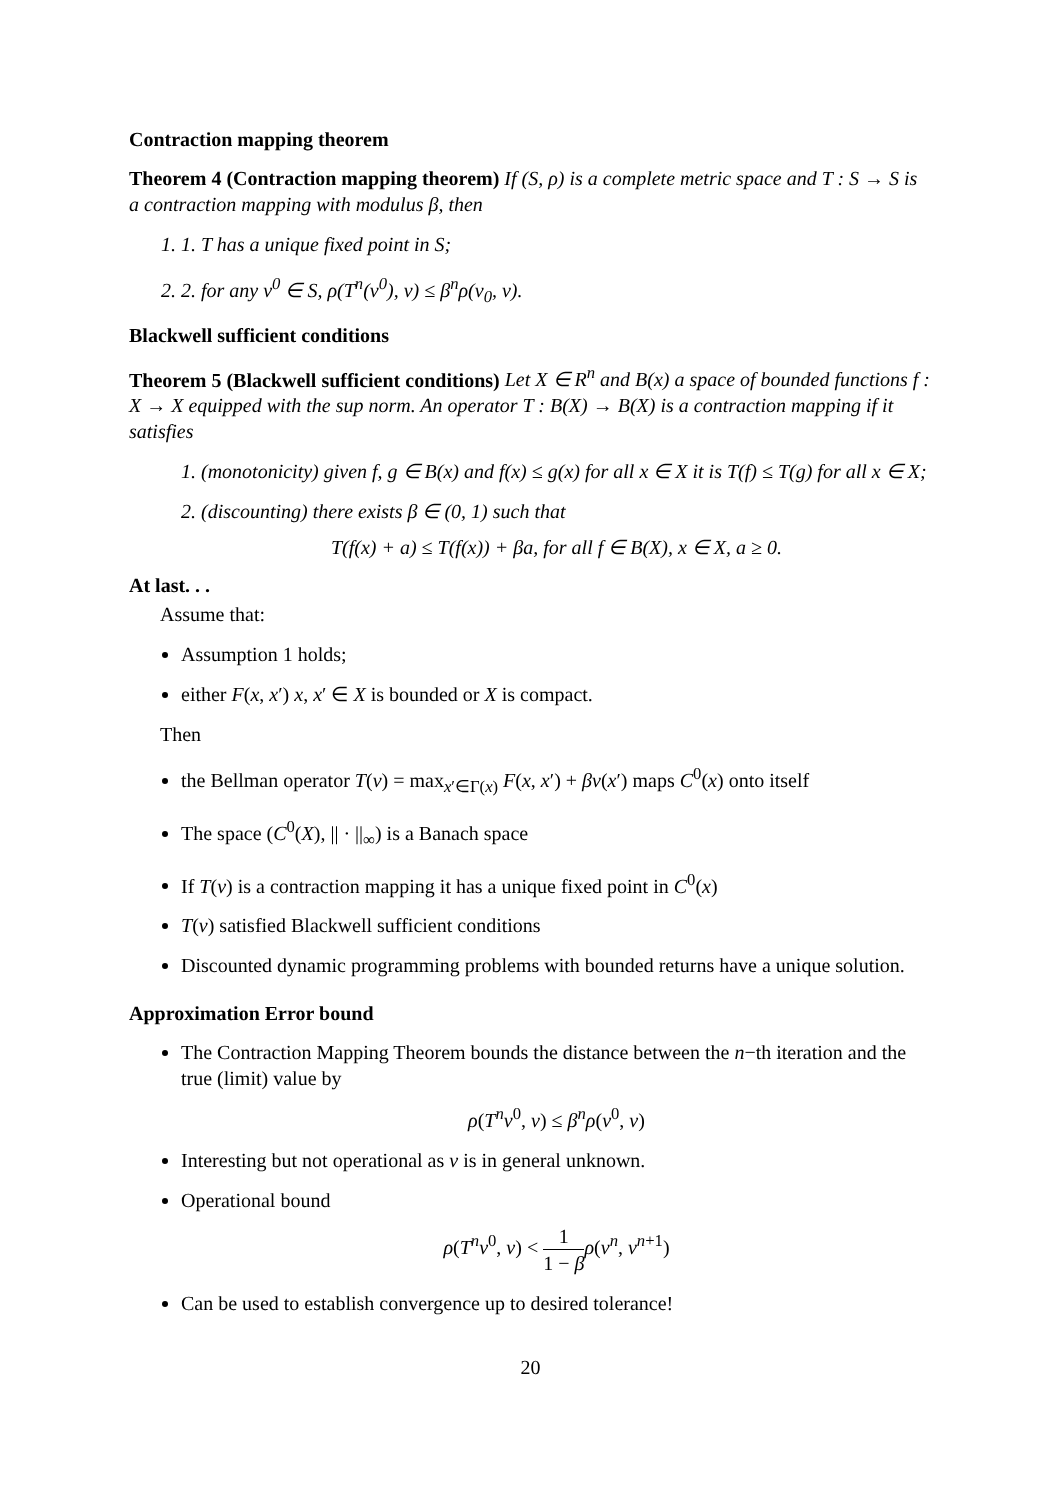Contraction mapping theorem
Theorem 4 (Contraction mapping theorem) If (S, ρ) is a complete metric space and T : S → S is a contraction mapping with modulus β, then
1. 1. T has a unique fixed point in S;
2. 2. for any v<sup>0</sup> ∈ S, ρ(T<sup>n</sup>(v<sup>0</sup>), v) ≤ β<sup>n</sup>ρ(v<sub>0</sub>, v).
Blackwell sufficient conditions
Theorem 5 (Blackwell sufficient conditions) Let X ∈ R<sup>n</sup> and B(x) a space of bounded functions f : X → X equipped with the sup norm. An operator T : B(X) → B(X) is a contraction mapping if it satisfies
1. (monotonicity) given f, g ∈ B(x) and f(x) ≤ g(x) for all x ∈ X it is T(f) ≤ T(g) for all x ∈ X;
2. (discounting) there exists β ∈ (0, 1) such that
T(f(x) + a) ≤ T(f(x)) + βa, for all f ∈ B(X), x ∈ X, a ≥ 0.
At last. . .
Assume that:
Assumption 1 holds;
either F(x, x′) x, x′ ∈ X is bounded or X is compact.
Then
the Bellman operator T(v) = max<sub>x′∈Γ(x)</sub> F(x, x′) + βv(x′) maps C<sup>0</sup>(x) onto itself
The space (C<sup>0</sup>(X), || · ||<sub>∞</sub>) is a Banach space
If T(v) is a contraction mapping it has a unique fixed point in C<sup>0</sup>(x)
T(v) satisfied Blackwell sufficient conditions
Discounted dynamic programming problems with bounded returns have a unique solution.
Approximation Error bound
The Contraction Mapping Theorem bounds the distance between the n−th iteration and the true (limit) value by
ρ(T<sup>n</sup>v<sup>0</sup>, v) ≤ β<sup>n</sup>ρ(v<sup>0</sup>, v)
Interesting but not operational as v is in general unknown.
Operational bound
ρ(T<sup>n</sup>v<sup>0</sup>, v) < 1 1 − β ρ(v<sup>n</sup>, v<sup>n+1</sup>)
Can be used to establish convergence up to desired tolerance!
20